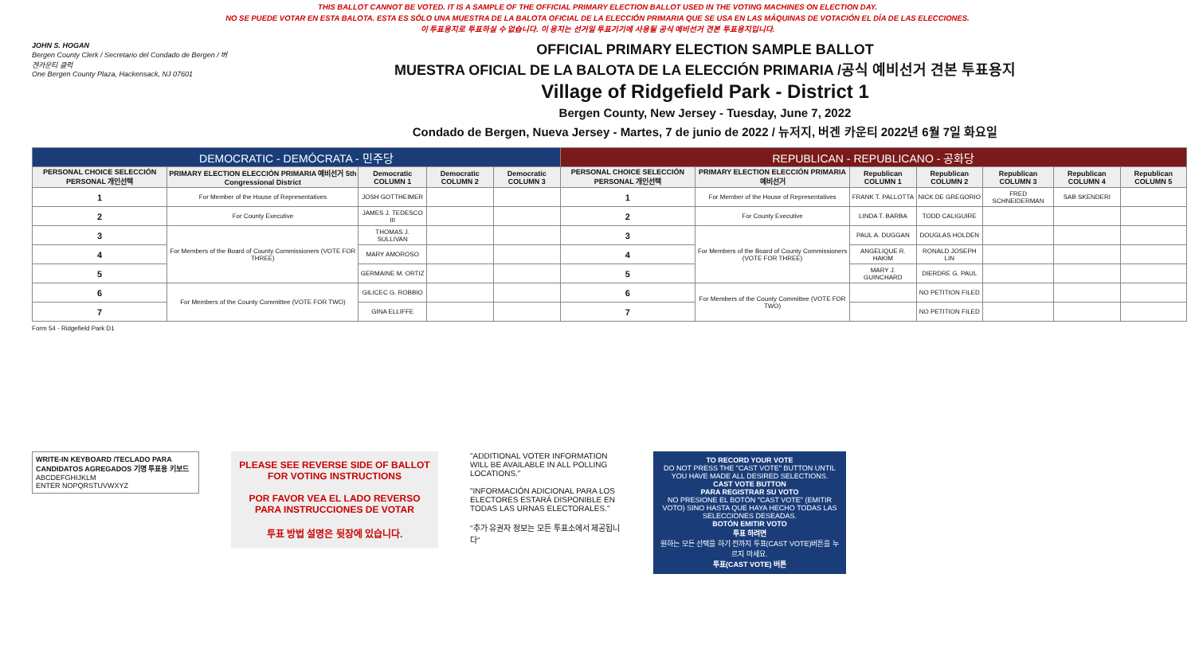THIS BALLOT CANNOT BE VOTED. IT IS A SAMPLE OF THE OFFICIAL PRIMARY ELECTION BALLOT USED IN THE VOTING MACHINES ON ELECTION DAY.
NO SE PUEDE VOTAR EN ESTA BALOTA. ESTA ES SÓLO UNA MUESTRA DE LA BALOTA OFICIAL DE LA ELECCIÓN PRIMARIA QUE SE USA EN LAS MÁQUINAS DE VOTACIÓN EL DÍA DE LAS ELECCIONES.
이 투표용지로 투표하실 수 없습니다. 이 용지는 선거일 투표기기에 사용될 공식 예비선거 견본 투표용지입니다.
JOHN S. HOGAN
Bergen County Clerk / Secretario del Condado de Bergen / 버겐카운티 클럭
One Bergen County Plaza, Hackensack, NJ 07601
OFFICIAL PRIMARY ELECTION SAMPLE BALLOT
MUESTRA OFICIAL DE LA BALOTA DE LA ELECCIÓN PRIMARIA /공식 예비선거 견본 투표용지
Village of Ridgefield Park - District 1
Bergen County, New Jersey - Tuesday, June 7, 2022
Condado de Bergen, Nueva Jersey - Martes, 7 de junio de 2022 / 뉴저지, 버겐 카운티 2022년 6월 7일 화요일
| DEMOCRATIC - DEMÓCRATA - 민주당 | | | | | REPUBLICAN - REPUBLICANO - 공화당 | | | | | | |
| PERSONAL CHOICE SELECCIÓN PERSONAL 개인선택 | PRIMARY ELECTION ELECCIÓN PRIMARIA 예비선거 5th Congressional District | Democratic COLUMN 1 | Democratic COLUMN 2 | Democratic COLUMN 3 | PERSONAL CHOICE SELECCIÓN PERSONAL 개인선택 | PRIMARY ELECTION ELECCIÓN PRIMARIA 예비선거 | Republican COLUMN 1 | Republican COLUMN 2 | Republican COLUMN 3 | Republican COLUMN 4 | Republican COLUMN 5 |
| 1 | For Member of the House of Representatives | JOSH GOTTHEIMER | | | 1 | For Member of the House of Representatives | FRANK T. PALLOTTA | NICK DE GREGORIO | FRED SCHNEIDERMAN | SAB SKENDERI | |
| 2 | For County Executive | JAMES J. TEDESCO III | | | 2 | For County Executive | LINDA T. BARBA | TODD CALIGUIRE | | | |
| 3 | For Members of the Board of County Commissioners (VOTE FOR THREE) | THOMAS J. SULLIVAN | | | 3 | For Members of the Board of County Commissioners (VOTE FOR THREE) | PAUL A. DUGGAN | DOUGLAS HOLDEN | | | |
| 4 | | MARY AMOROSO | | | 4 | | ANGELIQUE R. HAKIM | RONALD JOSEPH LIN | | | |
| 5 | | GERMAINE M. ORTIZ | | | 5 | | MARY J. GUINCHARD | DIERDRE G. PAUL | | | |
| 6 | For Members of the County Committee (VOTE FOR TWO) | GILICEC G. ROBBIO | | | 6 | For Members of the County Committee (VOTE FOR TWO) | | NO PETITION FILED | | | |
| 7 | | GINA ELLIFFE | | | 7 | | | NO PETITION FILED | | | |
Form 54 - Ridgefield Park D1
WRITE-IN KEYBOARD /TECLADO PARA CANDIDATOS AGREGADOS 기명 투표용 키보드
ABCDEFGHIJKLM
ENTER NOPQRSTUVWXYZ
PLEASE SEE REVERSE SIDE OF BALLOT FOR VOTING INSTRUCTIONS
POR FAVOR VEA EL LADO REVERSO PARA INSTRUCCIONES DE VOTAR
투표 방법 설명은 뒷장에 있습니다.
"ADDITIONAL VOTER INFORMATION WILL BE AVAILABLE IN ALL POLLING LOCATIONS."
"INFORMACIÓN ADICIONAL PARA LOS ELECTORES ESTARÁ DISPONIBLE EN TODAS LAS URNAS ELECTORALES."
"추가 유권자 정보는 모든 투표소에서 제공됩니다"
TO RECORD YOUR VOTE
DO NOT PRESS THE "CAST VOTE" BUTTON UNTIL YOU HAVE MADE ALL DESIRED SELECTIONS.
CAST VOTE BUTTON
PARA REGISTRAR SU VOTO
NO PRESIONE EL BOTÓN "CAST VOTE" (EMITIR VOTO) SINO HASTA QUE HAYA HECHO TODAS LAS SELECCIONES DESEADAS.
BOTÓN EMITIR VOTO
투표 하려면
원하는 모든 선택을 하기 전까지 투표(CAST VOTE)버튼을 누르지 마세요.
투표(CAST VOTE) 버튼